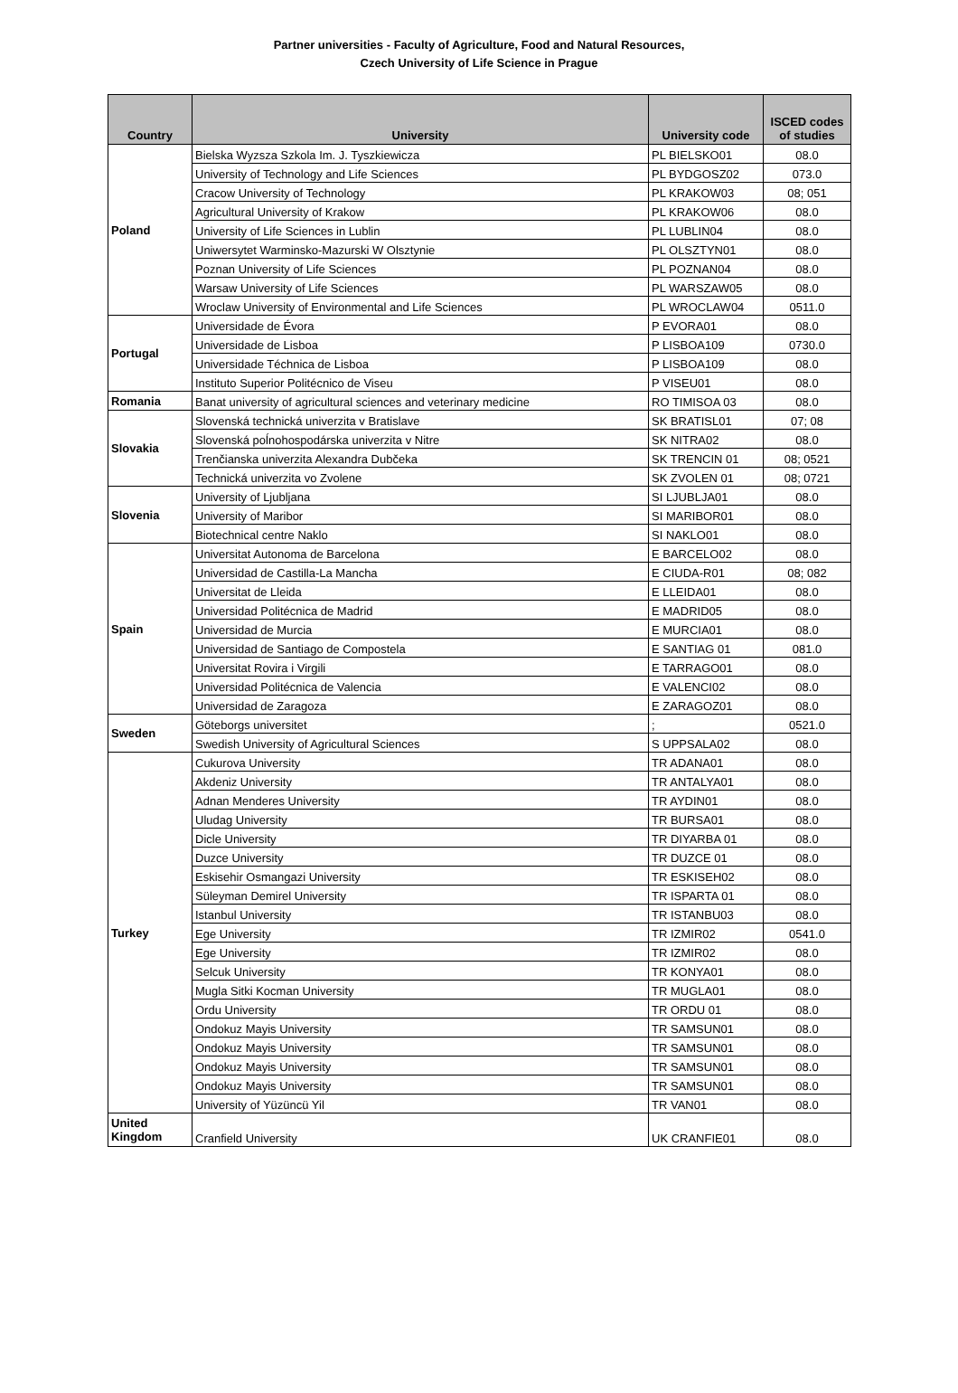Partner universities - Faculty of Agriculture, Food and Natural Resources,
Czech University of Life Science in Prague
| Country | University | University code | ISCED codes of studies |
| --- | --- | --- | --- |
| Poland | Bielska Wyzsza Szkola Im. J. Tyszkiewicza | PL BIELSKO01 | 08.0 |
| | University of Technology and Life Sciences | PL BYDGOSZ02 | 073.0 |
| | Cracow University of Technology | PL KRAKOW03 | 08; 051 |
| | Agricultural University of Krakow | PL KRAKOW06 | 08.0 |
| | University of Life Sciences in Lublin | PL LUBLIN04 | 08.0 |
| | Uniwersytet Warminsko-Mazurski W Olsztynie | PL OLSZTYN01 | 08.0 |
| | Poznan University of Life Sciences | PL POZNAN04 | 08.0 |
| | Warsaw University of Life Sciences | PL WARSZAW05 | 08.0 |
| | Wroclaw University of Environmental and Life Sciences | PL WROCLAW04 | 0511.0 |
| Portugal | Universidade de Évora | P EVORA01 | 08.0 |
| | Universidade de Lisboa | P LISBOA109 | 0730.0 |
| | Universidade Téchnica de Lisboa | P LISBOA109 | 08.0 |
| | Instituto Superior Politécnico de Viseu | P VISEU01 | 08.0 |
| Romania | Banat university of agricultural sciences and veterinary medicine | RO TIMISOA 03 | 08.0 |
| Slovakia | Slovenská technická univerzita v Bratislave | SK BRATISL01 | 07; 08 |
| | Slovenská poĺnohospodárska univerzita v Nitre | SK NITRA02 | 08.0 |
| | Trenčianska univerzita Alexandra Dubčeka | SK TRENCIN 01 | 08; 0521 |
| | Technická univerzita vo Zvolene | SK ZVOLEN 01 | 08; 0721 |
| Slovenia | University of Ljubljana | SI LJUBLJA01 | 08.0 |
| | University of Maribor | SI MARIBOR01 | 08.0 |
| | Biotechnical centre Naklo | SI NAKLO01 | 08.0 |
| Spain | Universitat Autonoma de Barcelona | E BARCELO02 | 08.0 |
| | Universidad de Castilla-La Mancha | E CIUDA-R01 | 08; 082 |
| | Universitat de Lleida | E LLEIDA01 | 08.0 |
| | Universidad Politécnica de Madrid | E MADRID05 | 08.0 |
| | Universidad de Murcia | E MURCIA01 | 08.0 |
| | Universidad de Santiago de Compostela | E SANTIAG 01 | 081.0 |
| | Universitat Rovira i Virgili | E TARRAGO01 | 08.0 |
| | Universidad Politécnica de Valencia | E VALENCI02 | 08.0 |
| | Universidad de Zaragoza | E ZARAGOZ01 | 08.0 |
| Sweden | Göteborgs universitet | ; | 0521.0 |
| | Swedish University of Agricultural Sciences | S UPPSALA02 | 08.0 |
| Turkey | Cukurova University | TR ADANA01 | 08.0 |
| | Akdeniz University | TR ANTALYA01 | 08.0 |
| | Adnan Menderes University | TR AYDIN01 | 08.0 |
| | Uludag University | TR BURSA01 | 08.0 |
| | Dicle University | TR DIYARBA 01 | 08.0 |
| | Duzce University | TR DUZCE 01 | 08.0 |
| | Eskisehir Osmangazi University | TR ESKISEH02 | 08.0 |
| | Süleyman Demirel University | TR ISPARTA 01 | 08.0 |
| | Istanbul University | TR ISTANBU03 | 08.0 |
| | Ege University | TR IZMIR02 | 0541.0 |
| | Ege University | TR IZMIR02 | 08.0 |
| | Selcuk University | TR KONYA01 | 08.0 |
| | Mugla Sitki Kocman University | TR MUGLA01 | 08.0 |
| | Ordu University | TR ORDU 01 | 08.0 |
| | Ondokuz Mayis University | TR SAMSUN01 | 08.0 |
| | Ondokuz Mayis University | TR SAMSUN01 | 08.0 |
| | Ondokuz Mayis University | TR SAMSUN01 | 08.0 |
| | Ondokuz Mayis University | TR SAMSUN01 | 08.0 |
| | University of Yüzüncü Yil | TR VAN01 | 08.0 |
| United Kingdom | Cranfield University | UK CRANFIE01 | 08.0 |